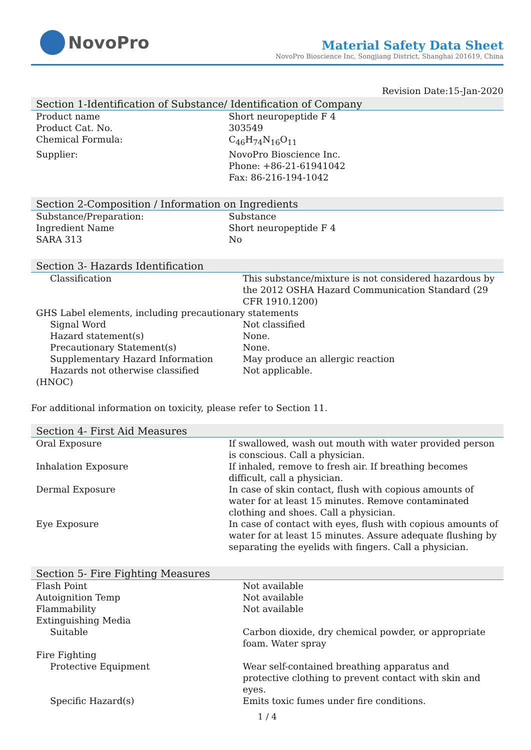NovoPro
Material Safety Data Sheet
NovoPro Bioscience Inc, Songjiang District, Shanghai 201619, China
Revision Date:15-Jan-2020
Section 1-Identification of Substance/ Identification of Company
| Product name | Short neuropeptide F 4 |
| Product Cat. No. | 303549 |
| Chemical Formula: | C<sub>46</sub>H<sub>74</sub>N<sub>16</sub>O<sub>11</sub> |
| Supplier: | NovoPro Bioscience Inc. Phone: +86-21-61941042 Fax: 86-216-194-1042 |
Section 2-Composition / Information on Ingredients
| Substance/Preparation: | Substance |
| Ingredient Name | Short neuropeptide F 4 |
| SARA 313 | No |
Section 3- Hazards Identification
| Classification | This substance/mixture is not considered hazardous by the 2012 OSHA Hazard Communication Standard (29 CFR 1910.1200) |
| GHS Label elements, including precautionary statements | |
| Signal Word | Not classified |
| Hazard statement(s) | None. |
| Precautionary Statement(s) | None. |
| Supplementary Hazard Information | May produce an allergic reaction |
| Hazards not otherwise classified (HNOC) | Not applicable. |
For additional information on toxicity, please refer to Section 11.
Section 4- First Aid Measures
| Oral Exposure | If swallowed, wash out mouth with water provided person is conscious. Call a physician. |
| Inhalation Exposure | If inhaled, remove to fresh air. If breathing becomes difficult, call a physician. |
| Dermal Exposure | In case of skin contact, flush with copious amounts of water for at least 15 minutes. Remove contaminated clothing and shoes. Call a physician. |
| Eye Exposure | In case of contact with eyes, flush with copious amounts of water for at least 15 minutes. Assure adequate flushing by separating the eyelids with fingers. Call a physician. |
Section 5- Fire Fighting Measures
| Flash Point | Not available |
| Autoignition Temp | Not available |
| Flammability | Not available |
| Extinguishing Media | |
| Suitable | Carbon dioxide, dry chemical powder, or appropriate foam. Water spray |
| Fire Fighting | |
| Protective Equipment | Wear self-contained breathing apparatus and protective clothing to prevent contact with skin and eyes. |
| Specific Hazard(s) | Emits toxic fumes under fire conditions. |
1 / 4